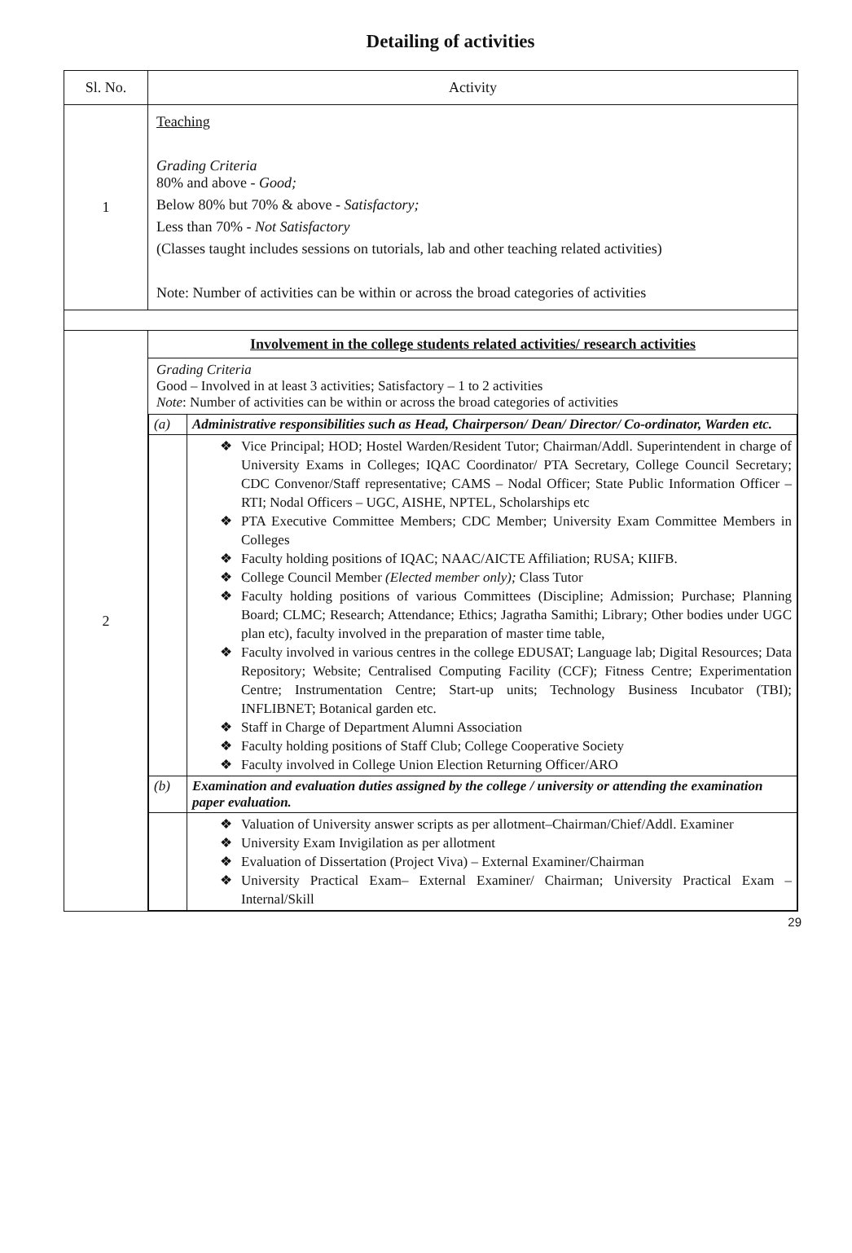Detailing of activities
| Sl. No. | Activity |
| --- | --- |
| 1 | Teaching Grading Criteria 80% and above - Good; Below 80% but 70% & above - Satisfactory; Less than 70% - Not Satisfactory (Classes taught includes sessions on tutorials, lab and other teaching related activities) Note: Number of activities can be within or across the broad categories of activities |
| 2 | Involvement in the college students related activities/ research activities Grading Criteria Good – Involved in at least 3 activities; Satisfactory – 1 to 2 activities Note : Number of activities can be within or across the broad categories of activities / (a) / Administrative responsibilities such as Head, Chairperson/ Dean/ Director/ Co-ordinator, Warden etc. / / / ❖ Vice Principal; HOD; Hostel Warden/Resident Tutor; Chairman/Addl. Superintendent in charge of University Exams in Colleges; IQAC Coordinator/ PTA Secretary, College Council Secretary; CDC Convenor/Staff representative; CAMS – Nodal Officer; State Public Information Officer – RTI; Nodal Officers – UGC, AISHE, NPTEL, Scholarships etc ❖ PTA Executive Committee Members; CDC Member; University Exam Committee Members in Colleges ❖ Faculty holding positions of IQAC; NAAC/AICTE Affiliation; RUSA; KIIFB. ❖ College Council Member (Elected member only); Class Tutor ❖ Faculty holding positions of various Committees (Discipline; Admission; Purchase; Planning Board; CLMC; Research; Attendance; Ethics; Jagratha Samithi; Library; Other bodies under UGC plan etc), faculty involved in the preparation of master time table, ❖ Faculty involved in various centres in the college EDUSAT; Language lab; Digital Resources; Data Repository; Website; Centralised Computing Facility (CCF); Fitness Centre; Experimentation Centre; Instrumentation Centre; Start-up units; Technology Business Incubator (TBI); INFLIBNET; Botanical garden etc. ❖ Staff in Charge of Department Alumni Association ❖ Faculty holding positions of Staff Club; College Cooperative Society ❖ Faculty involved in College Union Election Returning Officer/ARO / / (b) / Examination and evaluation duties assigned by the college / university or attending the examination paper evaluation. / / / ❖ Valuation of University answer scripts as per allotment–Chairman/Chief/Addl. Examiner ❖ University Exam Invigilation as per allotment ❖ Evaluation of Dissertation (Project Viva) – External Examiner/Chairman ❖ University Practical Exam– External Examiner/ Chairman; University Practical Exam – Internal/Skill / |
29